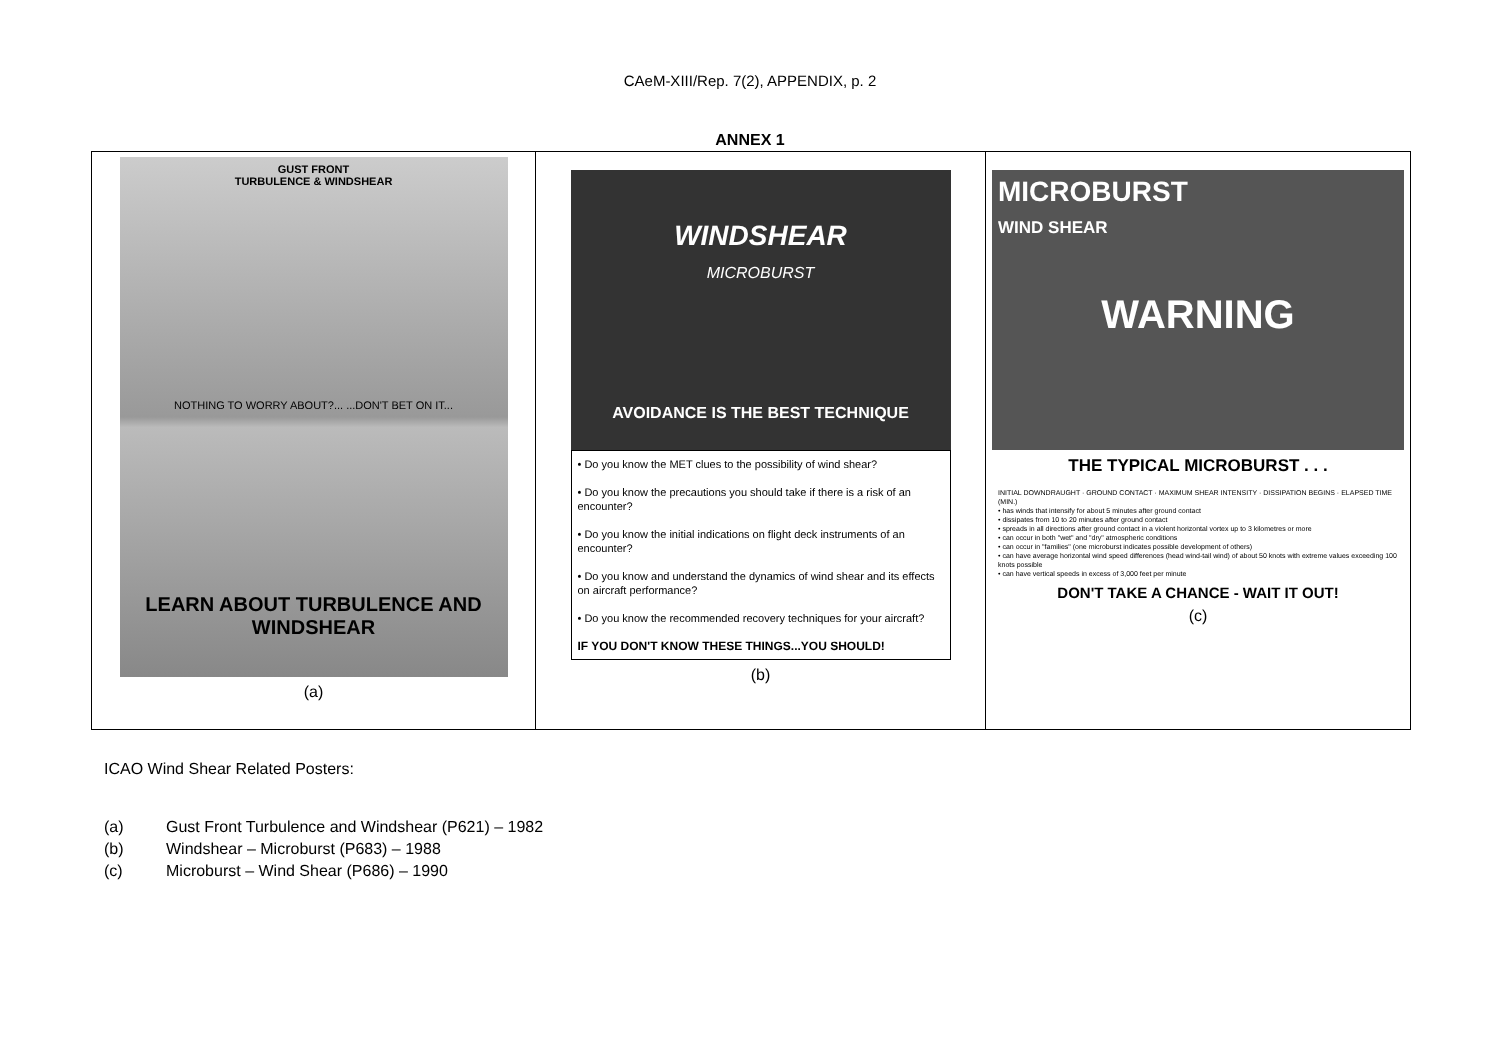CAeM-XIII/Rep. 7(2), APPENDIX, p. 2
ANNEX 1
GUST FRONT
TURBULENCE & WINDSHEAR
NOTHING TO WORRY ABOUT?... ...DON'T BET ON IT...
LEARN ABOUT TURBULENCE AND WINDSHEAR
(a)
WINDSHEAR
MICROBURST
AVOIDANCE IS THE BEST TECHNIQUE
• Do you know the MET clues to the possibility of wind shear?
• Do you know the precautions you should take if there is a risk of an encounter?
• Do you know the initial indications on flight deck instruments of an encounter?
• Do you know and understand the dynamics of wind shear and its effects on aircraft performance?
• Do you know the recommended recovery techniques for your aircraft?
IF YOU DON'T KNOW THESE THINGS...YOU SHOULD!
(b)
MICROBURST
WIND SHEAR
WARNING
THE TYPICAL MICROBURST . . .
INITIAL DOWNDRAUGHT · GROUND CONTACT · MAXIMUM SHEAR INTENSITY · DISSIPATION BEGINS · ELAPSED TIME (MIN.)
• has winds that intensify for about 5 minutes after ground contact
• dissipates from 10 to 20 minutes after ground contact
• spreads in all directions after ground contact in a violent horizontal vortex up to 3 kilometres or more
• can occur in both "wet" and "dry" atmospheric conditions
• can occur in "families" (one microburst indicates possible development of others)
• can have average horizontal wind speed differences (head wind-tail wind) of about 50 knots with extreme values exceeding 100 knots possible
• can have vertical speeds in excess of 3,000 feet per minute
DON'T TAKE A CHANCE - WAIT IT OUT!
(c)
ICAO Wind Shear Related Posters:
(a) Gust Front Turbulence and Windshear (P621) – 1982
(b) Windshear – Microburst (P683) – 1988
(c) Microburst – Wind Shear (P686) – 1990